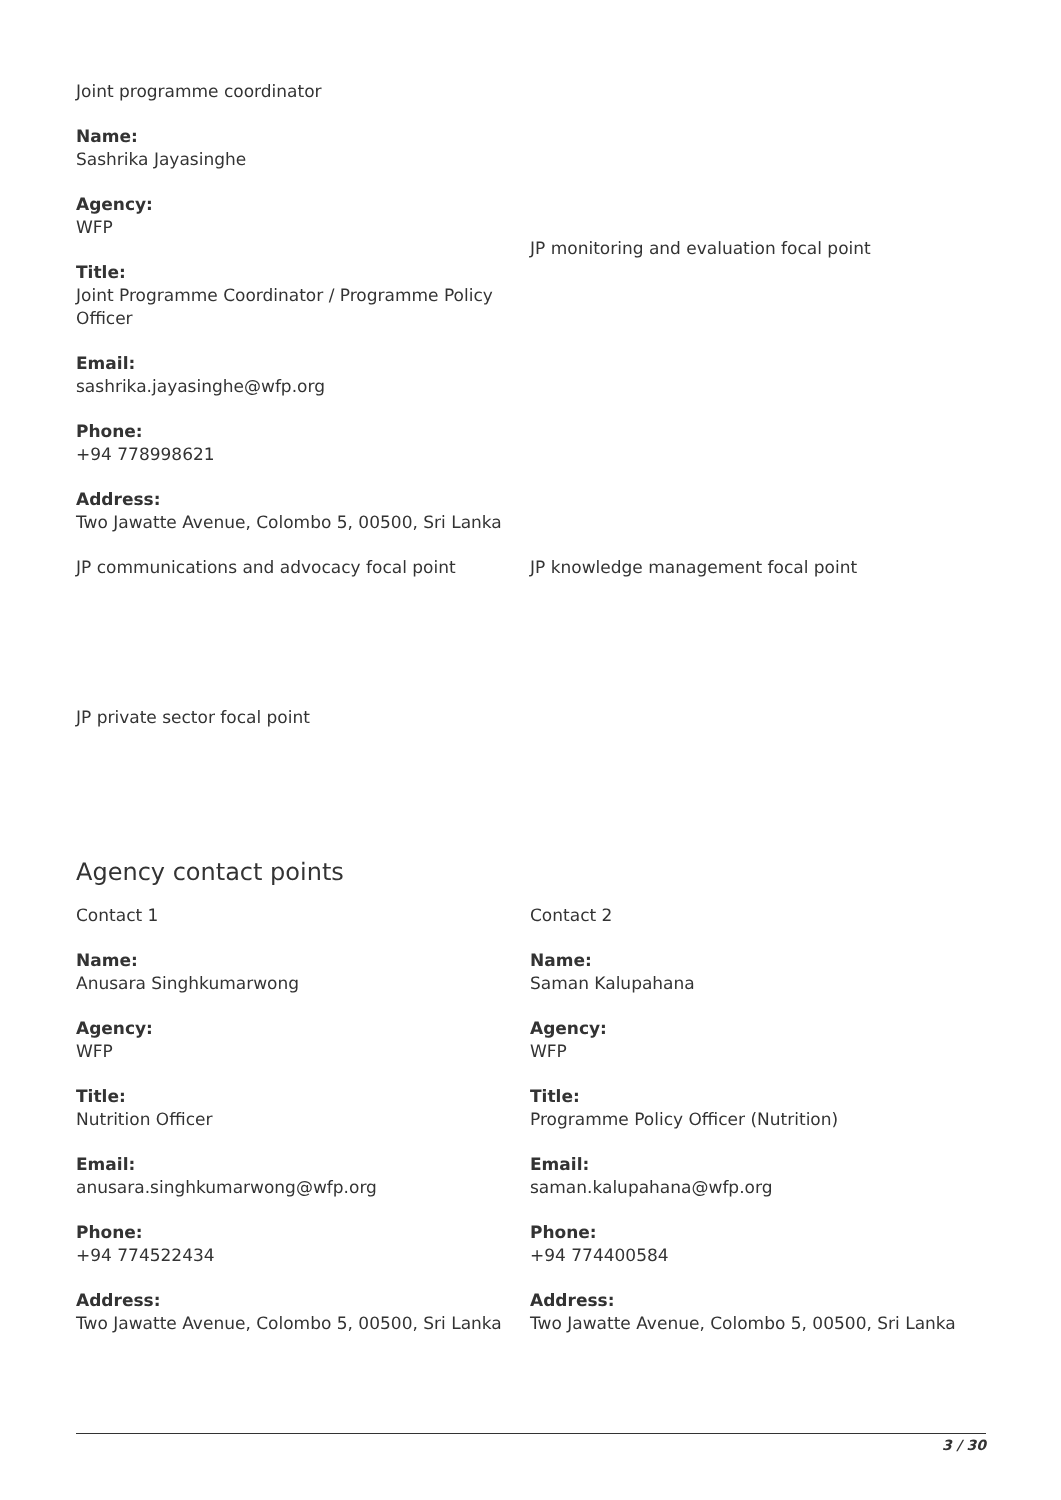Joint programme coordinator
Name:
Sashrika Jayasinghe
Agency:
WFP
Title:
Joint Programme Coordinator / Programme Policy Officer
Email:
sashrika.jayasinghe@wfp.org
Phone:
+94 778998621
Address:
Two Jawatte Avenue, Colombo 5, 00500, Sri Lanka
JP monitoring and evaluation focal point
JP communications and advocacy focal point JP knowledge management focal point
JP private sector focal point
Agency contact points
Contact 1
Name:
Anusara Singhkumarwong
Agency:
WFP
Title:
Nutrition Officer
Email:
anusara.singhkumarwong@wfp.org
Phone:
+94 774522434
Address:
Two Jawatte Avenue, Colombo 5, 00500, Sri Lanka
Contact 2
Name:
Saman Kalupahana
Agency:
WFP
Title:
Programme Policy Officer (Nutrition)
Email:
saman.kalupahana@wfp.org
Phone:
+94 774400584
Address:
Two Jawatte Avenue, Colombo 5, 00500, Sri Lanka
3 / 30